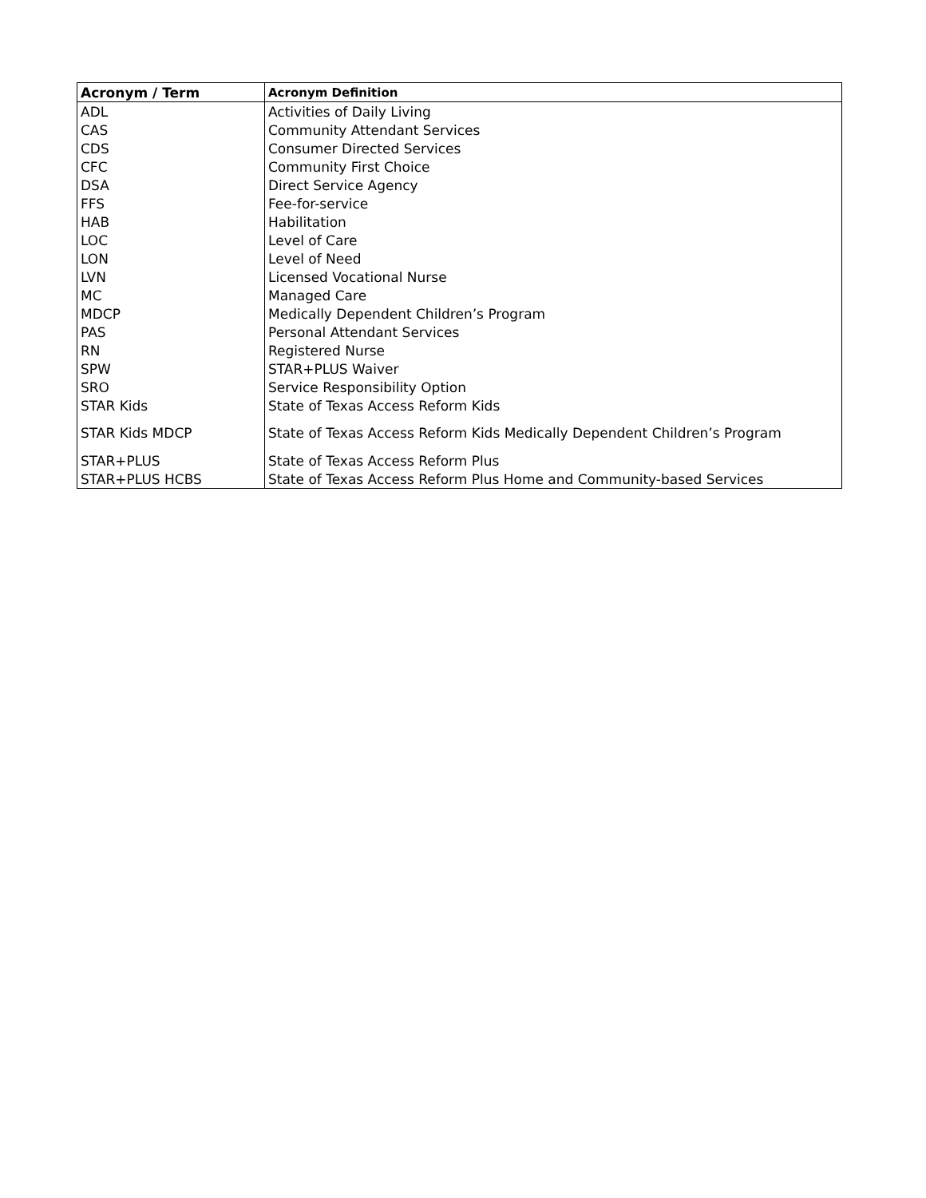| Acronym / Term | Acronym Definition |
| --- | --- |
| ADL | Activities of Daily Living |
| CAS | Community Attendant Services |
| CDS | Consumer Directed Services |
| CFC | Community First Choice |
| DSA | Direct Service Agency |
| FFS | Fee-for-service |
| HAB | Habilitation |
| LOC | Level of Care |
| LON | Level of Need |
| LVN | Licensed Vocational Nurse |
| MC | Managed Care |
| MDCP | Medically Dependent Children’s Program |
| PAS | Personal Attendant Services |
| RN | Registered Nurse |
| SPW | STAR+PLUS Waiver |
| SRO | Service Responsibility Option |
| STAR Kids | State of Texas Access Reform Kids |
| STAR Kids MDCP | State of Texas Access Reform Kids Medically Dependent Children’s Program |
| STAR+PLUS | State of Texas Access Reform Plus |
| STAR+PLUS HCBS | State of Texas Access Reform Plus Home and Community-based Services |